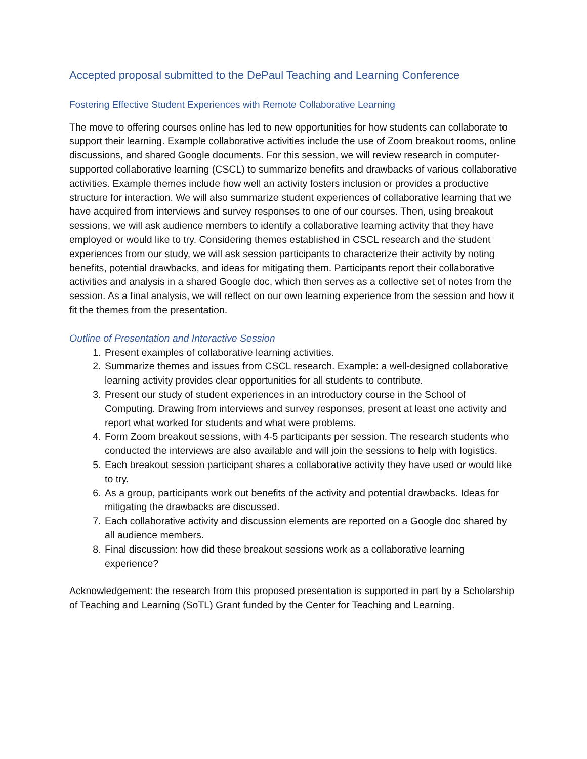Accepted proposal submitted to the DePaul Teaching and Learning Conference
Fostering Effective Student Experiences with Remote Collaborative Learning
The move to offering courses online has led to new opportunities for how students can collaborate to support their learning. Example collaborative activities include the use of Zoom breakout rooms, online discussions, and shared Google documents. For this session, we will review research in computer-supported collaborative learning (CSCL) to summarize benefits and drawbacks of various collaborative activities. Example themes include how well an activity fosters inclusion or provides a productive structure for interaction. We will also summarize student experiences of collaborative learning that we have acquired from interviews and survey responses to one of our courses. Then, using breakout sessions, we will ask audience members to identify a collaborative learning activity that they have employed or would like to try. Considering themes established in CSCL research and the student experiences from our study, we will ask session participants to characterize their activity by noting benefits, potential drawbacks, and ideas for mitigating them. Participants report their collaborative activities and analysis in a shared Google doc, which then serves as a collective set of notes from the session. As a final analysis, we will reflect on our own learning experience from the session and how it fit the themes from the presentation.
Outline of Presentation and Interactive Session
1. Present examples of collaborative learning activities.
2. Summarize themes and issues from CSCL research. Example: a well-designed collaborative learning activity provides clear opportunities for all students to contribute.
3. Present our study of student experiences in an introductory course in the School of Computing. Drawing from interviews and survey responses, present at least one activity and report what worked for students and what were problems.
4. Form Zoom breakout sessions, with 4-5 participants per session. The research students who conducted the interviews are also available and will join the sessions to help with logistics.
5. Each breakout session participant shares a collaborative activity they have used or would like to try.
6. As a group, participants work out benefits of the activity and potential drawbacks. Ideas for mitigating the drawbacks are discussed.
7. Each collaborative activity and discussion elements are reported on a Google doc shared by all audience members.
8. Final discussion: how did these breakout sessions work as a collaborative learning experience?
Acknowledgement: the research from this proposed presentation is supported in part by a Scholarship of Teaching and Learning (SoTL) Grant funded by the Center for Teaching and Learning.